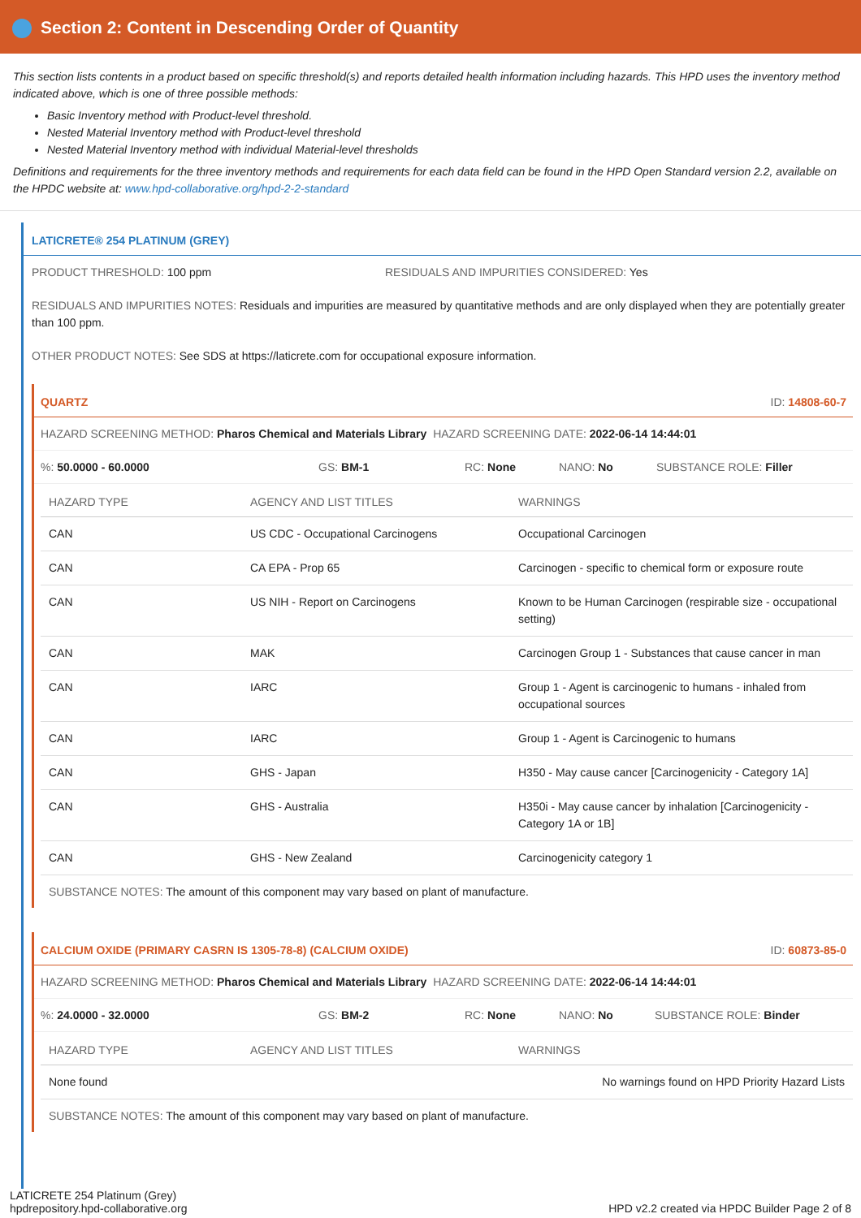Section 2: Content in Descending Order of Quantity
This section lists contents in a product based on specific threshold(s) and reports detailed health information including hazards. This HPD uses the inventory method indicated above, which is one of three possible methods:
Basic Inventory method with Product-level threshold.
Nested Material Inventory method with Product-level threshold
Nested Material Inventory method with individual Material-level thresholds
Definitions and requirements for the three inventory methods and requirements for each data field can be found in the HPD Open Standard version 2.2, available on the HPDC website at: www.hpd-collaborative.org/hpd-2-2-standard
LATICRETE® 254 PLATINUM (GREY)
PRODUCT THRESHOLD: 100 ppm RESIDUALS AND IMPURITIES CONSIDERED: Yes
RESIDUALS AND IMPURITIES NOTES: Residuals and impurities are measured by quantitative methods and are only displayed when they are potentially greater than 100 ppm.
OTHER PRODUCT NOTES: See SDS at https://laticrete.com for occupational exposure information.
QUARTZ ID: 14808-60-7
HAZARD SCREENING METHOD: Pharos Chemical and Materials Library HAZARD SCREENING DATE: 2022-06-14 14:44:01
%: 50.0000 - 60.0000 GS: BM-1 RC: None NANO: No SUBSTANCE ROLE: Filler
| HAZARD TYPE | AGENCY AND LIST TITLES | WARNINGS |
| --- | --- | --- |
| CAN | US CDC - Occupational Carcinogens | Occupational Carcinogen |
| CAN | CA EPA - Prop 65 | Carcinogen - specific to chemical form or exposure route |
| CAN | US NIH - Report on Carcinogens | Known to be Human Carcinogen (respirable size - occupational setting) |
| CAN | MAK | Carcinogen Group 1 - Substances that cause cancer in man |
| CAN | IARC | Group 1 - Agent is carcinogenic to humans - inhaled from occupational sources |
| CAN | IARC | Group 1 - Agent is Carcinogenic to humans |
| CAN | GHS - Japan | H350 - May cause cancer [Carcinogenicity - Category 1A] |
| CAN | GHS - Australia | H350i - May cause cancer by inhalation [Carcinogenicity - Category 1A or 1B] |
| CAN | GHS - New Zealand | Carcinogenicity category 1 |
SUBSTANCE NOTES: The amount of this component may vary based on plant of manufacture.
CALCIUM OXIDE (PRIMARY CASRN IS 1305-78-8) (CALCIUM OXIDE) ID: 60873-85-0
HAZARD SCREENING METHOD: Pharos Chemical and Materials Library HAZARD SCREENING DATE: 2022-06-14 14:44:01
%: 24.0000 - 32.0000 GS: BM-2 RC: None NANO: No SUBSTANCE ROLE: Binder
| HAZARD TYPE | AGENCY AND LIST TITLES | WARNINGS |
| --- | --- | --- |
| None found | | No warnings found on HPD Priority Hazard Lists |
SUBSTANCE NOTES: The amount of this component may vary based on plant of manufacture.
LATICRETE 254 Platinum (Grey)
hpdrepository.hpd-collaborative.org
HPD v2.2 created via HPDC Builder Page 2 of 8